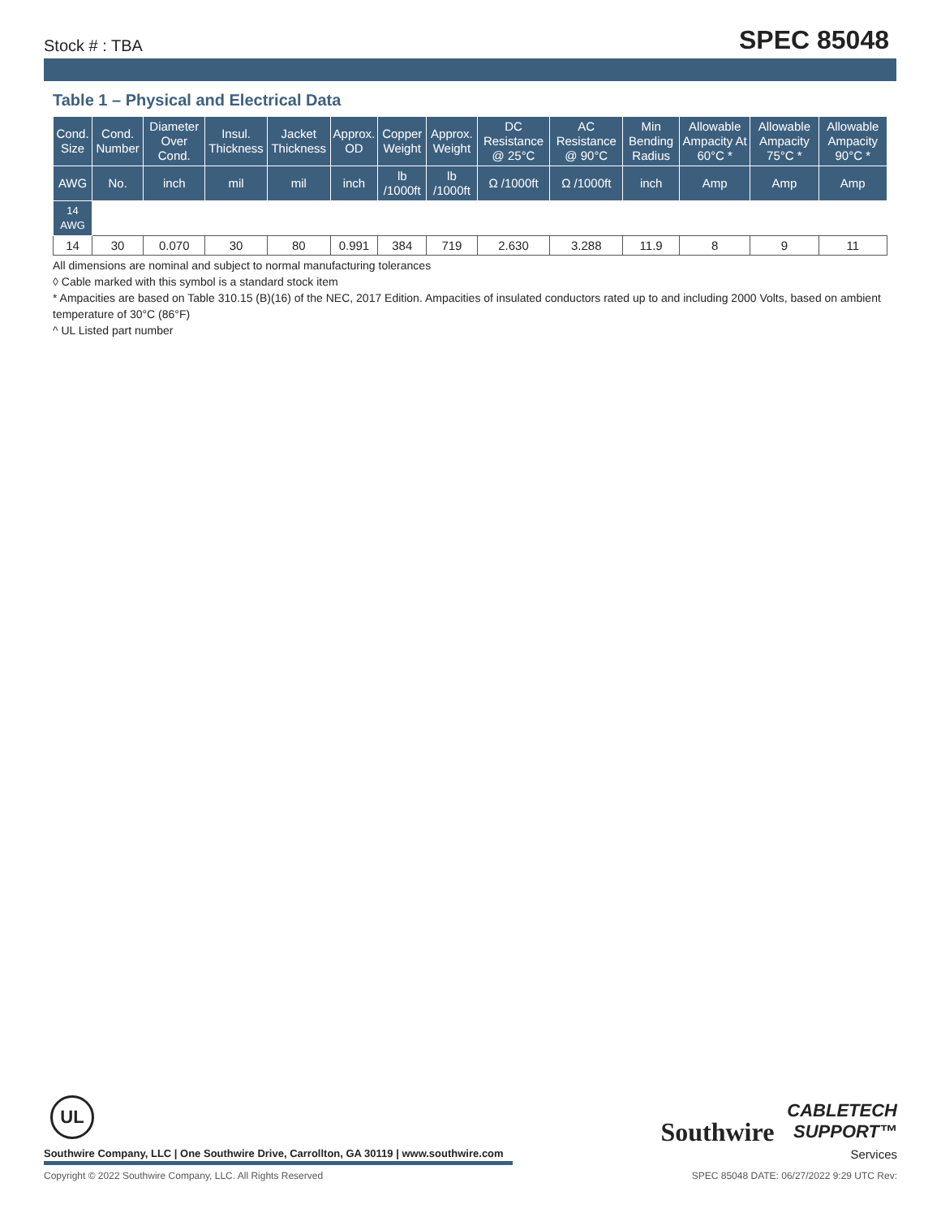Stock # : TBA SPEC 85048
Table 1 – Physical and Electrical Data
| Cond. Size | Cond. Number | Diameter Over Cond. | Insul. Thickness | Jacket Thickness | Approx. OD | Copper Weight | Approx. Weight | DC Resistance @ 25°C | AC Resistance @ 90°C | Min Bending Radius | Allowable Ampacity At 60°C * | Allowable Ampacity 75°C * | Allowable Ampacity 90°C * |
| --- | --- | --- | --- | --- | --- | --- | --- | --- | --- | --- | --- | --- | --- |
| AWG | No. | inch | mil | mil | inch | lb /1000ft | lb /1000ft | Ω /1000ft | Ω /1000ft | inch | Amp | Amp | Amp |
| 14 AWG | | | | | | | | | | | | | |
| 14 | 30 | 0.070 | 30 | 80 | 0.991 | 384 | 719 | 2.630 | 3.288 | 11.9 | 8 | 9 | 11 |
All dimensions are nominal and subject to normal manufacturing tolerances
◊ Cable marked with this symbol is a standard stock item
* Ampacities are based on Table 310.15 (B)(16) of the NEC, 2017 Edition. Ampacities of insulated conductors rated up to and including 2000 Volts, based on ambient temperature of 30°C (86°F)
^ UL Listed part number
UL
Southwire Company, LLC | One Southwire Drive, Carrollton, GA 30119 | www.southwire.com
Southwire
CABLETECH
SUPPORT™
Services
Copyright © 2022 Southwire Company, LLC. All Rights Reserved SPEC 85048 DATE: 06/27/2022 9:29 UTC Rev: